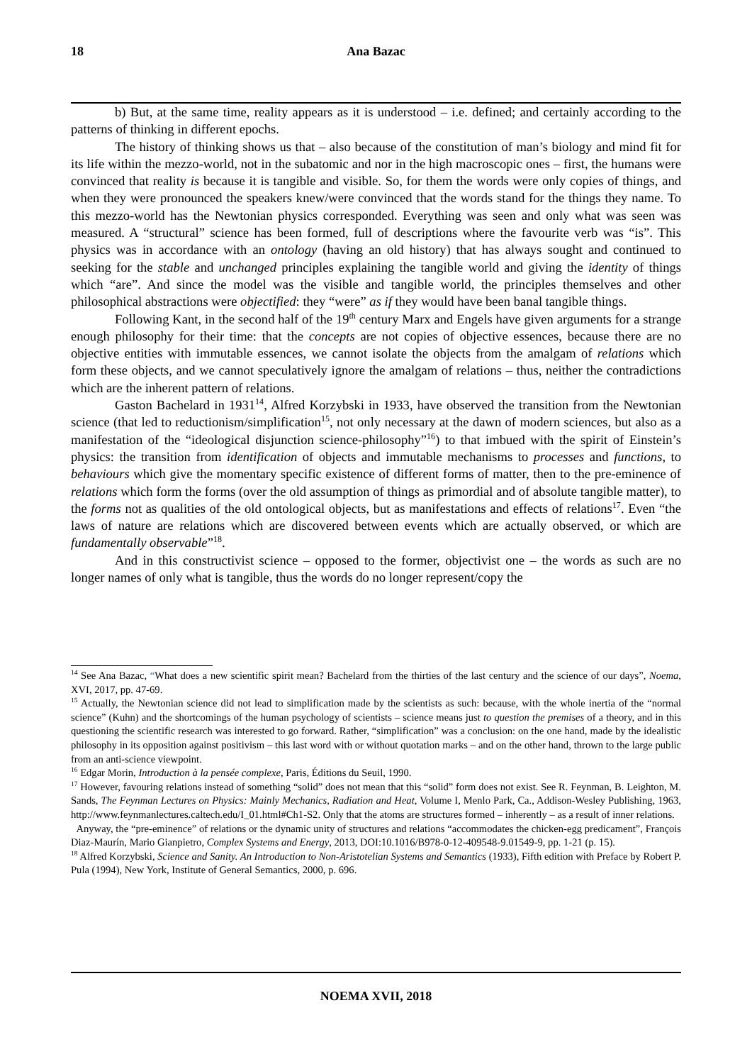18 Ana Bazac
b) But, at the same time, reality appears as it is understood – i.e. defined; and certainly according to the patterns of thinking in different epochs.
The history of thinking shows us that – also because of the constitution of man’s biology and mind fit for its life within the mezzo-world, not in the subatomic and nor in the high macroscopic ones – first, the humans were convinced that reality is because it is tangible and visible. So, for them the words were only copies of things, and when they were pronounced the speakers knew/were convinced that the words stand for the things they name. To this mezzo-world has the Newtonian physics corresponded. Everything was seen and only what was seen was measured. A “structural” science has been formed, full of descriptions where the favourite verb was “is”. This physics was in accordance with an ontology (having an old history) that has always sought and continued to seeking for the stable and unchanged principles explaining the tangible world and giving the identity of things which “are”. And since the model was the visible and tangible world, the principles themselves and other philosophical abstractions were objectified: they “were” as if they would have been banal tangible things.
Following Kant, in the second half of the 19<sup>th</sup> century Marx and Engels have given arguments for a strange enough philosophy for their time: that the concepts are not copies of objective essences, because there are no objective entities with immutable essences, we cannot isolate the objects from the amalgam of relations which form these objects, and we cannot speculatively ignore the amalgam of relations – thus, neither the contradictions which are the inherent pattern of relations.
Gaston Bachelard in 1931<sup>14</sup>, Alfred Korzybski in 1933, have observed the transition from the Newtonian science (that led to reductionism/simplification<sup>15</sup>, not only necessary at the dawn of modern sciences, but also as a manifestation of the “ideological disjunction science-philosophy”<sup>16</sup>) to that imbued with the spirit of Einstein’s physics: the transition from identification of objects and immutable mechanisms to processes and functions, to behaviours which give the momentary specific existence of different forms of matter, then to the pre-eminence of relations which form the forms (over the old assumption of things as primordial and of absolute tangible matter), to the forms not as qualities of the old ontological objects, but as manifestations and effects of relations<sup>17</sup>. Even “the laws of nature are relations which are discovered between events which are actually observed, or which are fundamentally observable”<sup>18</sup>.
And in this constructivist science – opposed to the former, objectivist one – the words as such are no longer names of only what is tangible, thus the words do no longer represent/copy the
<sup>14</sup> See Ana Bazac, “What does a new scientific spirit mean? Bachelard from the thirties of the last century and the science of our days”, Noema, XVI, 2017, pp. 47-69.
<sup>15</sup> Actually, the Newtonian science did not lead to simplification made by the scientists as such: because, with the whole inertia of the “normal science” (Kuhn) and the shortcomings of the human psychology of scientists – science means just to question the premises of a theory, and in this questioning the scientific research was interested to go forward. Rather, “simplification” was a conclusion: on the one hand, made by the idealistic philosophy in its opposition against positivism – this last word with or without quotation marks – and on the other hand, thrown to the large public from an anti-science viewpoint.
<sup>16</sup> Edgar Morin, Introduction à la pensée complexe, Paris, Éditions du Seuil, 1990.
<sup>17</sup> However, favouring relations instead of something “solid” does not mean that this “solid” form does not exist. See R. Feynman, B. Leighton, M. Sands, The Feynman Lectures on Physics: Mainly Mechanics, Radiation and Heat, Volume I, Menlo Park, Ca., Addison-Wesley Publishing, 1963, http://www.feynmanlectures.caltech.edu/I_01.html#Ch1-S2. Only that the atoms are structures formed – inherently – as a result of inner relations.
Anyway, the “pre-eminence” of relations or the dynamic unity of structures and relations “accommodates the chicken-egg predicament”, François Diaz-Maurín, Mario Gianpietro, Complex Systems and Energy, 2013, DOI:10.1016/B978-0-12-409548-9.01549-9, pp. 1-21 (p. 15).
<sup>18</sup> Alfred Korzybski, Science and Sanity. An Introduction to Non-Aristotelian Systems and Semantics (1933), Fifth edition with Preface by Robert P. Pula (1994), New York, Institute of General Semantics, 2000, p. 696.
NOEMA XVII, 2018